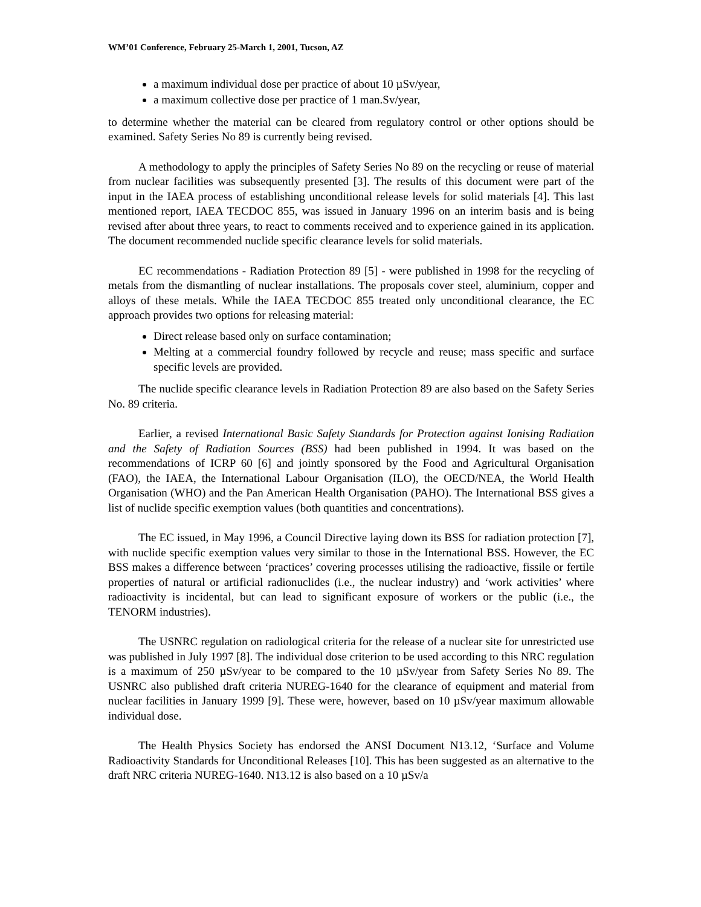WM’01 Conference, February 25-March 1, 2001, Tucson, AZ
a maximum individual dose per practice of about 10 µSv/year,
a maximum collective dose per practice of 1 man.Sv/year,
to determine whether the material can be cleared from regulatory control or other options should be examined. Safety Series No 89 is currently being revised.
A methodology to apply the principles of Safety Series No 89 on the recycling or reuse of material from nuclear facilities was subsequently presented [3]. The results of this document were part of the input in the IAEA process of establishing unconditional release levels for solid materials [4]. This last mentioned report, IAEA TECDOC 855, was issued in January 1996 on an interim basis and is being revised after about three years, to react to comments received and to experience gained in its application. The document recommended nuclide specific clearance levels for solid materials.
EC recommendations - Radiation Protection 89 [5] - were published in 1998 for the recycling of metals from the dismantling of nuclear installations. The proposals cover steel, aluminium, copper and alloys of these metals. While the IAEA TECDOC 855 treated only unconditional clearance, the EC approach provides two options for releasing material:
Direct release based only on surface contamination;
Melting at a commercial foundry followed by recycle and reuse; mass specific and surface specific levels are provided.
The nuclide specific clearance levels in Radiation Protection 89 are also based on the Safety Series No. 89 criteria.
Earlier, a revised International Basic Safety Standards for Protection against Ionising Radiation and the Safety of Radiation Sources (BSS) had been published in 1994. It was based on the recommendations of ICRP 60 [6] and jointly sponsored by the Food and Agricultural Organisation (FAO), the IAEA, the International Labour Organisation (ILO), the OECD/NEA, the World Health Organisation (WHO) and the Pan American Health Organisation (PAHO). The International BSS gives a list of nuclide specific exemption values (both quantities and concentrations).
The EC issued, in May 1996, a Council Directive laying down its BSS for radiation protection [7], with nuclide specific exemption values very similar to those in the International BSS. However, the EC BSS makes a difference between ‘practices’ covering processes utilising the radioactive, fissile or fertile properties of natural or artificial radionuclides (i.e., the nuclear industry) and ‘work activities’ where radioactivity is incidental, but can lead to significant exposure of workers or the public (i.e., the TENORM industries).
The USNRC regulation on radiological criteria for the release of a nuclear site for unrestricted use was published in July 1997 [8]. The individual dose criterion to be used according to this NRC regulation is a maximum of 250 µSv/year to be compared to the 10 µSv/year from Safety Series No 89. The USNRC also published draft criteria NUREG-1640 for the clearance of equipment and material from nuclear facilities in January 1999 [9]. These were, however, based on 10 µSv/year maximum allowable individual dose.
The Health Physics Society has endorsed the ANSI Document N13.12, ‘Surface and Volume Radioactivity Standards for Unconditional Releases [10]. This has been suggested as an alternative to the draft NRC criteria NUREG-1640. N13.12 is also based on a 10 µSv/a